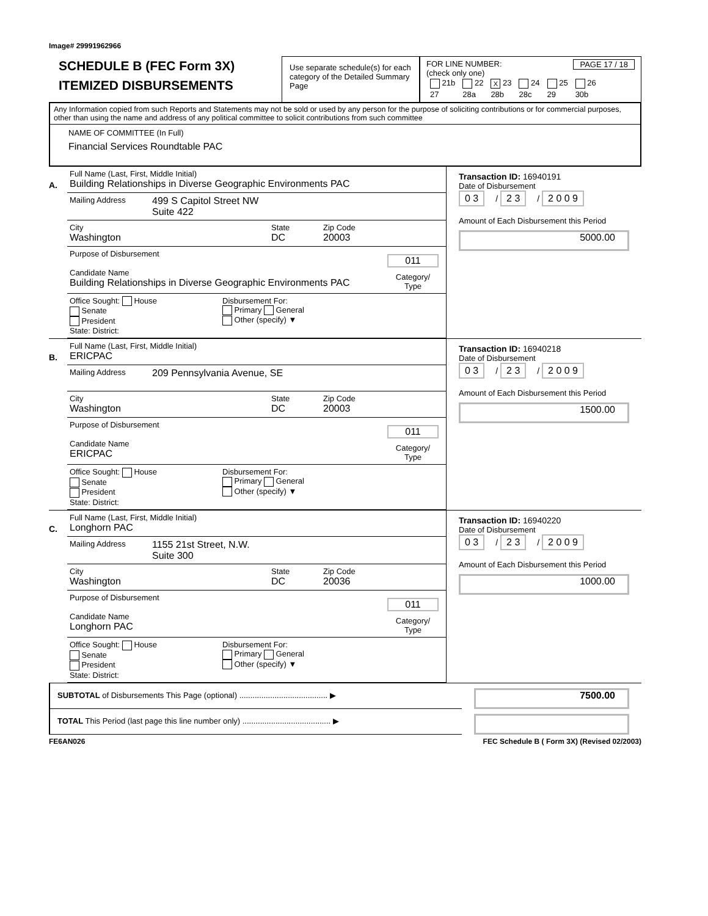Image# 29991962966
SCHEDULE B (FEC Form 3X)
ITEMIZED DISBURSEMENTS
Use separate schedule(s) for each category of the Detailed Summary Page
FOR LINE NUMBER: PAGE 17 / 18
(check only one)
| 21b | 22 | X 23 | 24 | 25 | 26 |
| 27 | 28a | 28b | 28c | 29 | 30b |
Any Information copied from such Reports and Statements may not be sold or used by any person for the purpose of soliciting contributions or for commercial purposes, other than using the name and address of any political committee to solicit contributions from such committee
NAME OF COMMITTEE (In Full)
Financial Services Roundtable PAC
A.
Full Name (Last, First, Middle Initial)
Building Relationships in Diverse Geographic Environments PAC
Mailing Address
499 S Capitol Street NW
Suite 422
City
Washington
State
DC
Zip Code
20003
Purpose of Disbursement
Candidate Name
Building Relationships in Diverse Geographic Environments PAC
011
Category/
Type
Office Sought: House
Senate
President
State: District:
Disbursement For:
Primary General
Other (specify) ▼
Transaction ID: 16940191
Date of Disbursement
0 3 / 2 3 / 2 0 0 9
Amount of Each Disbursement this Period
5000.00
B.
Full Name (Last, First, Middle Initial)
ERICPAC
Mailing Address
209 Pennsylvania Avenue, SE
City
Washington
State
DC
Zip Code
20003
Purpose of Disbursement
Candidate Name
ERICPAC
011
Category/
Type
Office Sought: House
Senate
President
State: District:
Disbursement For:
Primary General
Other (specify) ▼
Transaction ID: 16940218
Date of Disbursement
0 3 / 2 3 / 2 0 0 9
Amount of Each Disbursement this Period
1500.00
C.
Full Name (Last, First, Middle Initial)
Longhorn PAC
Mailing Address
1155 21st Street, N.W.
Suite 300
City
Washington
State
DC
Zip Code
20036
Purpose of Disbursement
Candidate Name
Longhorn PAC
011
Category/
Type
Office Sought: House
Senate
President
State: District:
Disbursement For:
Primary General
Other (specify) ▼
Transaction ID: 16940220
Date of Disbursement
0 3 / 2 3 / 2 0 0 9
Amount of Each Disbursement this Period
1000.00
SUBTOTAL of Disbursements This Page (optional) ........................................ ▶
7500.00
TOTAL This Period (last page this line number only) ........................................ ▶
FE6AN026 FEC Schedule B ( Form 3X) (Revised 02/2003)